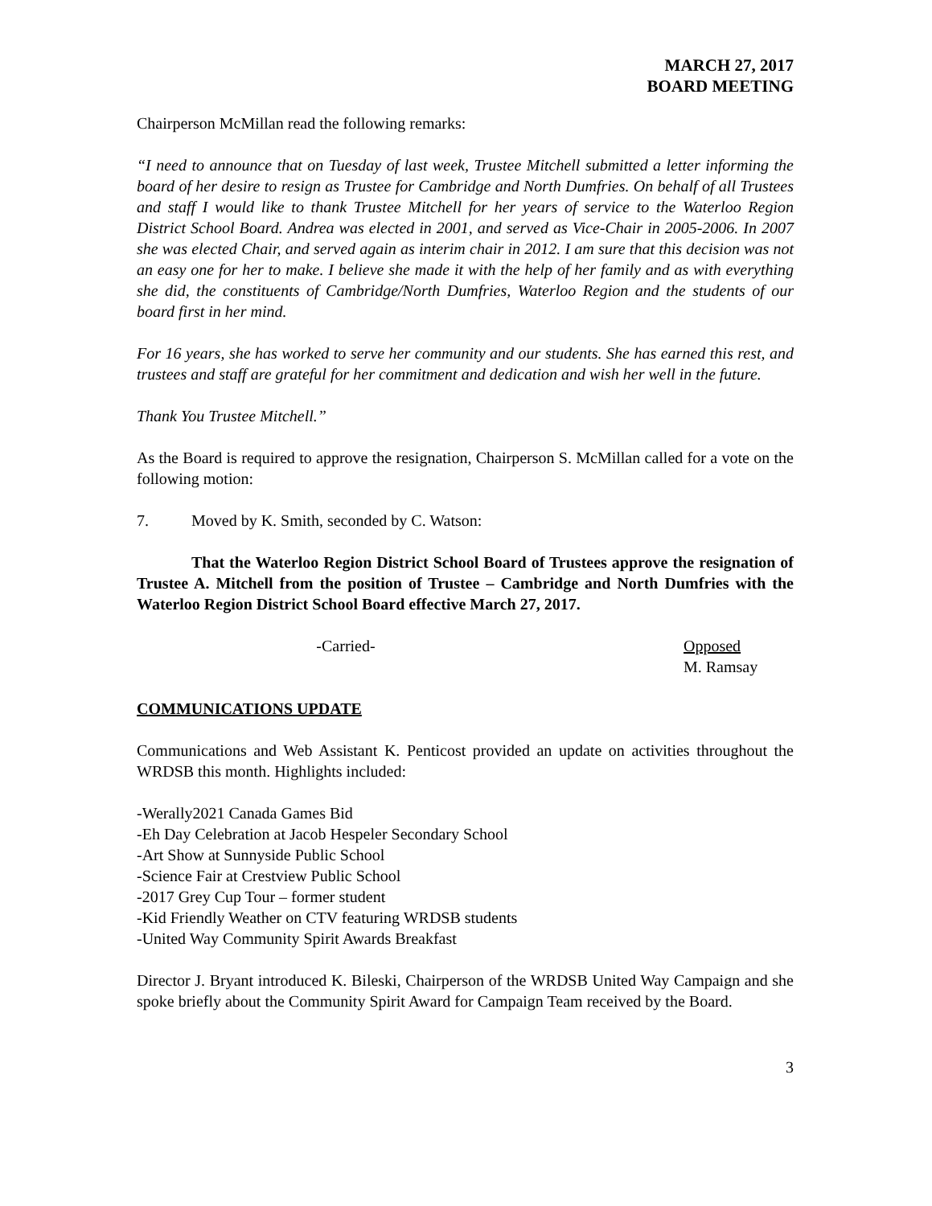MARCH 27, 2017
BOARD MEETING
Chairperson McMillan read the following remarks:
“I need to announce that on Tuesday of last week, Trustee Mitchell submitted a letter informing the board of her desire to resign as Trustee for Cambridge and North Dumfries. On behalf of all Trustees and staff I would like to thank Trustee Mitchell for her years of service to the Waterloo Region District School Board. Andrea was elected in 2001, and served as Vice-Chair in 2005-2006. In 2007 she was elected Chair, and served again as interim chair in 2012. I am sure that this decision was not an easy one for her to make. I believe she made it with the help of her family and as with everything she did, the constituents of Cambridge/North Dumfries, Waterloo Region and the students of our board first in her mind.
For 16 years, she has worked to serve her community and our students. She has earned this rest, and trustees and staff are grateful for her commitment and dedication and wish her well in the future.
Thank You Trustee Mitchell.”
As the Board is required to approve the resignation, Chairperson S. McMillan called for a vote on the following motion:
7. Moved by K. Smith, seconded by C. Watson:
That the Waterloo Region District School Board of Trustees approve the resignation of Trustee A. Mitchell from the position of Trustee – Cambridge and North Dumfries with the Waterloo Region District School Board effective March 27, 2017.
-Carried- Opposed
M. Ramsay
COMMUNICATIONS UPDATE
Communications and Web Assistant K. Penticost provided an update on activities throughout the WRDSB this month. Highlights included:
-Werally2021 Canada Games Bid
-Eh Day Celebration at Jacob Hespeler Secondary School
-Art Show at Sunnyside Public School
-Science Fair at Crestview Public School
-2017 Grey Cup Tour – former student
-Kid Friendly Weather on CTV featuring WRDSB students
-United Way Community Spirit Awards Breakfast
Director J. Bryant introduced K. Bileski, Chairperson of the WRDSB United Way Campaign and she spoke briefly about the Community Spirit Award for Campaign Team received by the Board.
3